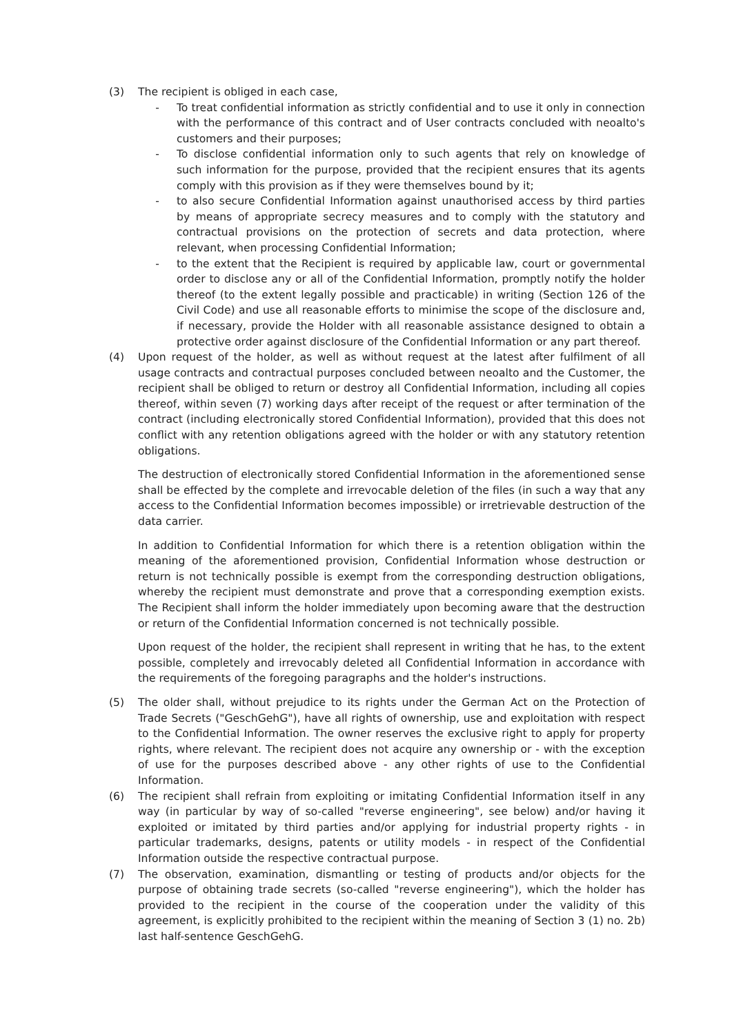(3) The recipient is obliged in each case,
- To treat confidential information as strictly confidential and to use it only in connection with the performance of this contract and of User contracts concluded with neoalto's customers and their purposes;
- To disclose confidential information only to such agents that rely on knowledge of such information for the purpose, provided that the recipient ensures that its agents comply with this provision as if they were themselves bound by it;
- to also secure Confidential Information against unauthorised access by third parties by means of appropriate secrecy measures and to comply with the statutory and contractual provisions on the protection of secrets and data protection, where relevant, when processing Confidential Information;
- to the extent that the Recipient is required by applicable law, court or governmental order to disclose any or all of the Confidential Information, promptly notify the holder thereof (to the extent legally possible and practicable) in writing (Section 126 of the Civil Code) and use all reasonable efforts to minimise the scope of the disclosure and, if necessary, provide the Holder with all reasonable assistance designed to obtain a protective order against disclosure of the Confidential Information or any part thereof.
(4) Upon request of the holder, as well as without request at the latest after fulfilment of all usage contracts and contractual purposes concluded between neoalto and the Customer, the recipient shall be obliged to return or destroy all Confidential Information, including all copies thereof, within seven (7) working days after receipt of the request or after termination of the contract (including electronically stored Confidential Information), provided that this does not conflict with any retention obligations agreed with the holder or with any statutory retention obligations.
The destruction of electronically stored Confidential Information in the aforementioned sense shall be effected by the complete and irrevocable deletion of the files (in such a way that any access to the Confidential Information becomes impossible) or irretrievable destruction of the data carrier.
In addition to Confidential Information for which there is a retention obligation within the meaning of the aforementioned provision, Confidential Information whose destruction or return is not technically possible is exempt from the corresponding destruction obligations, whereby the recipient must demonstrate and prove that a corresponding exemption exists. The Recipient shall inform the holder immediately upon becoming aware that the destruction or return of the Confidential Information concerned is not technically possible.
Upon request of the holder, the recipient shall represent in writing that he has, to the extent possible, completely and irrevocably deleted all Confidential Information in accordance with the requirements of the foregoing paragraphs and the holder's instructions.
(5) The older shall, without prejudice to its rights under the German Act on the Protection of Trade Secrets ("GeschGehG"), have all rights of ownership, use and exploitation with respect to the Confidential Information. The owner reserves the exclusive right to apply for property rights, where relevant. The recipient does not acquire any ownership or - with the exception of use for the purposes described above - any other rights of use to the Confidential Information.
(6) The recipient shall refrain from exploiting or imitating Confidential Information itself in any way (in particular by way of so-called "reverse engineering", see below) and/or having it exploited or imitated by third parties and/or applying for industrial property rights - in particular trademarks, designs, patents or utility models - in respect of the Confidential Information outside the respective contractual purpose.
(7) The observation, examination, dismantling or testing of products and/or objects for the purpose of obtaining trade secrets (so-called "reverse engineering"), which the holder has provided to the recipient in the course of the cooperation under the validity of this agreement, is explicitly prohibited to the recipient within the meaning of Section 3 (1) no. 2b) last half-sentence GeschGehG.